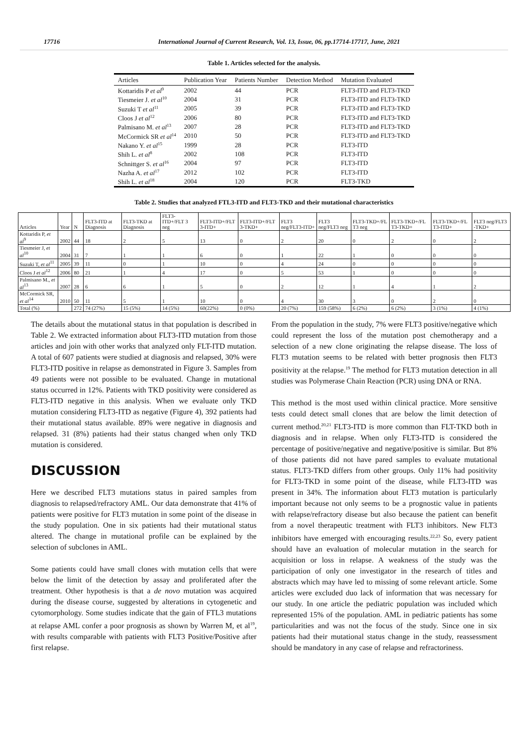17716 International Journal of Current Research, Vol. 13, Issue, 06, pp.17714-17717, June, 2021
Table 1. Articles selected for the analysis.
| Articles | Publication Year | Patients Number | Detection Method | Mutation Evaluated |
| --- | --- | --- | --- | --- |
| Kottaridis P et al<sup>9</sup> | 2002 | 44 | PCR | FLT3-ITD and FLT3-TKD |
| Tiesmeier J. et al<sup>10</sup> | 2004 | 31 | PCR | FLT3-ITD and FLT3-TKD |
| Suzuki T et al<sup>11</sup> | 2005 | 39 | PCR | FLT3-ITD and FLT3-TKD |
| Cloos J et al<sup>12</sup> | 2006 | 80 | PCR | FLT3-ITD and FLT3-TKD |
| Palmisano M. et al<sup>13</sup> | 2007 | 28 | PCR | FLT3-ITD and FLT3-TKD |
| McCormick SR et al<sup>14</sup> | 2010 | 50 | PCR | FLT3-ITD and FLT3-TKD |
| Nakano Y. et al<sup>15</sup> | 1999 | 28 | PCR | FLT3-ITD |
| Shih L. et al<sup>8</sup> | 2002 | 108 | PCR | FLT3-ITD |
| Schnittger S. et al<sup>16</sup> | 2004 | 97 | PCR | FLT3-ITD |
| Nazha A. et al<sup>17</sup> | 2012 | 102 | PCR | FLT3-ITD |
| Shih L. et al<sup>18</sup> | 2004 | 120 | PCR | FLT3-TKD |
Table 2. Studies that analyzed FTL3-ITD and FLT3-TKD and their mutational characteristics
| Articles | Year | N | FLT3-ITD at Diagnosis | FLT3-TKD at Diagnosis | FLT3-ITD+/FLT 3 neg | FLT3-ITD+/FLT 3-ITD+ | FLT3-ITD+/FLT 3-TKD+ | FLT3 neg/FLT3-ITD+ | FLT3 neg/FLT3 neg | FLT3-TKD+/FL T3 neg | FLT3-TKD+/FL T3-TKD+ | FLT3-TKD+/FL T3-ITD+ | FLT3 neg/FLT3 -TKD+ |
| --- | --- | --- | --- | --- | --- | --- | --- | --- | --- | --- | --- | --- | --- |
| Kottaridis P, et al<sup>9</sup> | 2002 | 44 | 18 | 2 | 5 | 13 | 0 | 2 | 20 | 0 | 2 | 0 | 2 |
| Tiesmeier J, et al<sup>10</sup> | 2004 | 31 | 7 | 1 | 1 | 6 | 0 | 1 | 22 | 1 | 0 | 0 | 0 |
| Suzuki T, et al<sup>11</sup> | 2005 | 39 | 11 | 0 | 1 | 10 | 0 | 4 | 24 | 0 | 0 | 0 | 0 |
| Cloos J et al<sup>12</sup> | 2006 | 80 | 21 | 1 | 4 | 17 | 0 | 5 | 53 | 1 | 0 | 0 | 0 |
| Palmisano M., et al<sup>13</sup> | 2007 | 28 | 6 | 6 | 1 | 5 | 0 | 2 | 12 | 1 | 4 | 1 | 2 |
| McCormick SR, et al<sup>14</sup> | 2010 | 50 | 11 | 5 | 1 | 10 | 0 | 4 | 30 | 3 | 0 | 2 | 0 |
| Total (%) | | 272 | 74 (27%) | 15 (5%) | 14 (5%) | 60(22%) | 0 (0%) | 20 (7%) | 159 (58%) | 6 (2%) | 6 (2%) | 3 (1%) | 4 (1%) |
The details about the mutational status in that population is described in Table 2. We extracted information about FLT3-ITD mutation from those articles and join with other works that analyzed only FLT-ITD mutation. A total of 607 patients were studied at diagnosis and relapsed, 30% were FLT3-ITD positive in relapse as demonstrated in Figure 3. Samples from 49 patients were not possible to be evaluated. Change in mutational status occurred in 12%. Patients with TKD positivity were considered as FLT3-ITD negative in this analysis. When we evaluate only TKD mutation considering FLT3-ITD as negative (Figure 4), 392 patients had their mutational status available. 89% were negative in diagnosis and relapsed. 31 (8%) patients had their status changed when only TKD mutation is considered.
DISCUSSION
Here we described FLT3 mutations status in paired samples from diagnosis to relapsed/refractory AML. Our data demonstrate that 41% of patients were positive for FLT3 mutation in some point of the disease in the study population. One in six patients had their mutational status altered. The change in mutational profile can be explained by the selection of subclones in AML.
Some patients could have small clones with mutation cells that were below the limit of the detection by assay and proliferated after the treatment. Other hypothesis is that a de novo mutation was acquired during the disease course, suggested by alterations in cytogenetic and cytomorphology. Some studies indicate that the gain of FTL3 mutations at relapse AML confer a poor prognosis as shown by Warren M, et al<sup>19</sup>, with results comparable with patients with FLT3 Positive/Positive after first relapse.
From the population in the study, 7% were FLT3 positive/negative which could represent the loss of the mutation post chemotherapy and a selection of a new clone originating the relapse disease. The loss of FLT3 mutation seems to be related with better prognosis then FLT3 positivity at the relapse.<sup>19</sup> The method for FLT3 mutation detection in all studies was Polymerase Chain Reaction (PCR) using DNA or RNA.
This method is the most used within clinical practice. More sensitive tests could detect small clones that are below the limit detection of current method.<sup>20,21</sup> FLT3-ITD is more common than FLT-TKD both in diagnosis and in relapse. When only FLT3-ITD is considered the percentage of positive/negative and negative/positive is similar. But 8% of those patients did not have pared samples to evaluate mutational status. FLT3-TKD differs from other groups. Only 11% had positivity for FLT3-TKD in some point of the disease, while FLT3-ITD was present in 34%. The information about FLT3 mutation is particularly important because not only seems to be a prognostic value in patients with relapse/refractory disease but also because the patient can benefit from a novel therapeutic treatment with FLT3 inhibitors. New FLT3 inhibitors have emerged with encouraging results.<sup>22,23</sup> So, every patient should have an evaluation of molecular mutation in the search for acquisition or loss in relapse. A weakness of the study was the participation of only one investigator in the research of titles and abstracts which may have led to missing of some relevant article. Some articles were excluded duo lack of information that was necessary for our study. In one article the pediatric population was included which represented 15% of the population. AML in pediatric patients has some particularities and was not the focus of the study. Since one in six patients had their mutational status change in the study, reassessment should be mandatory in any case of relapse and refractoriness.